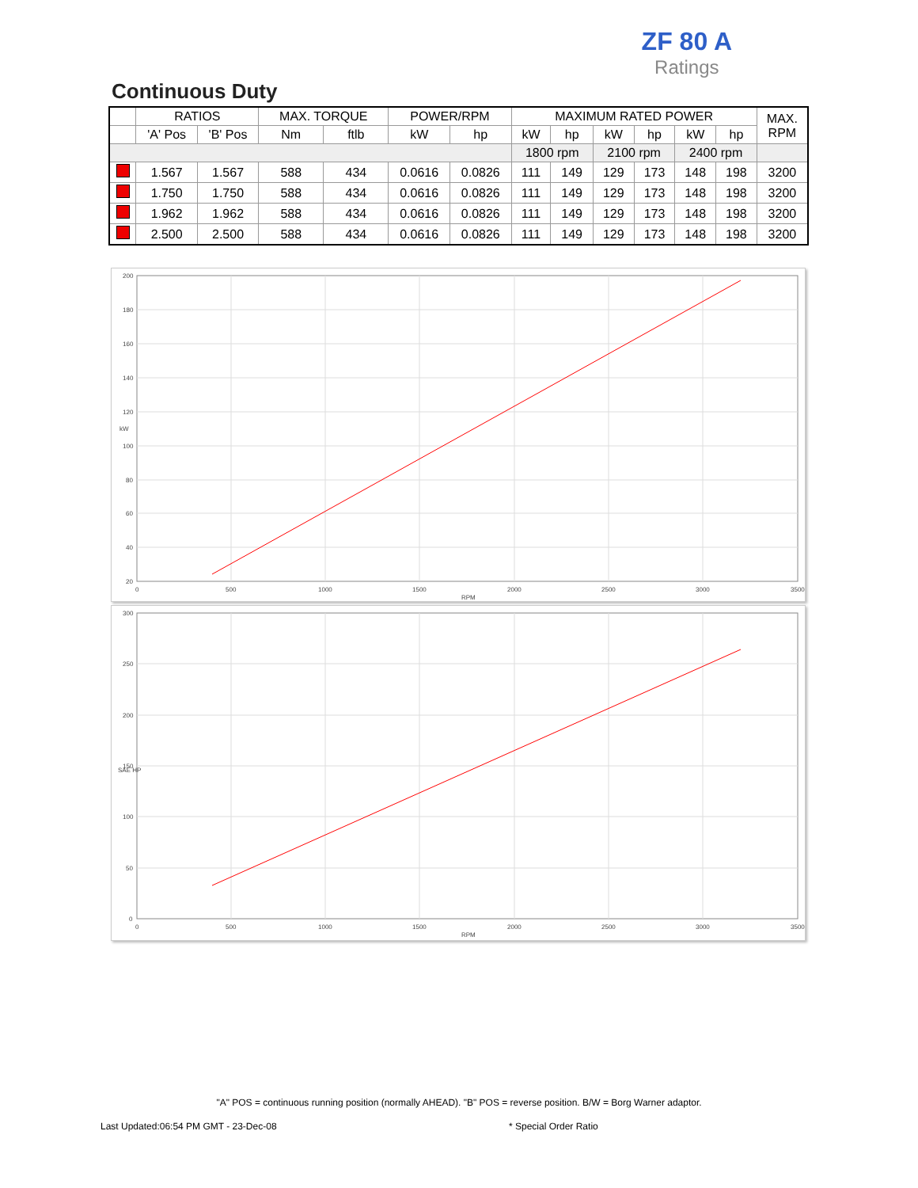ZF 80 A
Ratings
Continuous Duty
| | RATIOS | | MAX. TORQUE | | POWER/RPM | | MAXIMUM RATED POWER | | | | | | MAX. RPM |
| --- | --- | --- | --- | --- | --- | --- | --- | --- | --- | --- | --- | --- | --- |
| | 'A' Pos | 'B' Pos | Nm | ftlb | kW | hp | kW | hp | kW | hp | kW | hp | |
| | | | | | | | 1800 rpm | | 2100 rpm | | 2400 rpm | | |
| | 1.567 | 1.567 | 588 | 434 | 0.0616 | 0.0826 | 111 | 149 | 129 | 173 | 148 | 198 | 3200 |
| | 1.750 | 1.750 | 588 | 434 | 0.0616 | 0.0826 | 111 | 149 | 129 | 173 | 148 | 198 | 3200 |
| | 1.962 | 1.962 | 588 | 434 | 0.0616 | 0.0826 | 111 | 149 | 129 | 173 | 148 | 198 | 3200 |
| | 2.500 | 2.500 | 588 | 434 | 0.0616 | 0.0826 | 111 | 149 | 129 | 173 | 148 | 198 | 3200 |
200
180
160
140
120
100
80
60
40
20
0
500
1000
1500
2000
2500
3000
3500
RPM
kW
300
250
200
150
100
50
0
0
500
1000
1500
2000
2500
3000
3500
RPM
SAE HP
"A" POS = continuous running position (normally AHEAD). "B" POS = reverse position. B/W = Borg Warner adaptor.
Last Updated:06:54 PM GMT - 23-Dec-08
* Special Order Ratio